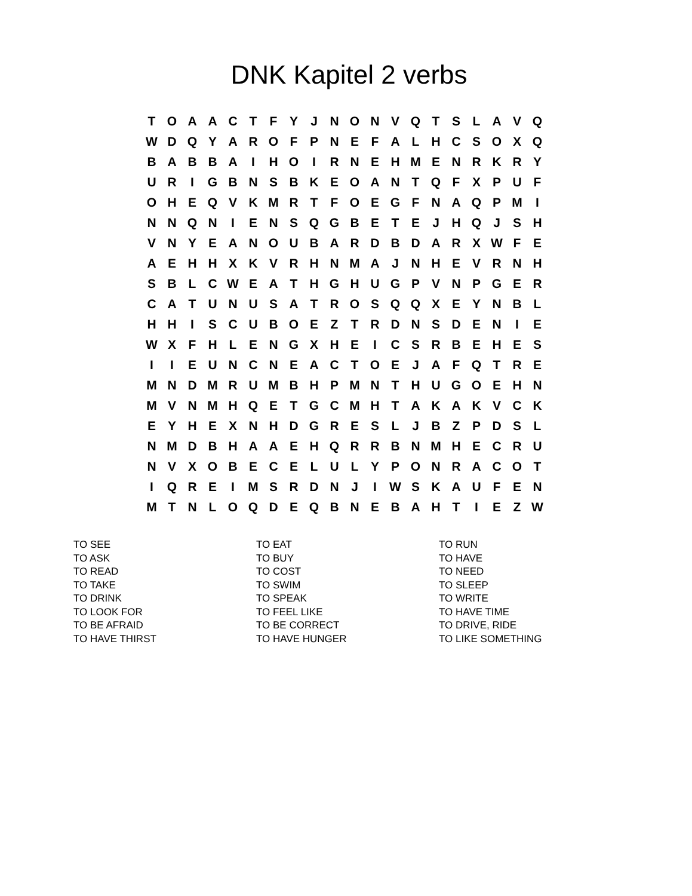DNK Kapitel 2 verbs
| T | O | A | A | C | T | F | Y | J | N | O | N | V | Q | T | S | L | A | V | Q |
| W | D | Q | Y | A | R | O | F | P | N | E | F | A | L | H | C | S | O | X | Q |
| B | A | B | B | A | I | H | O | I | R | N | E | H | M | E | N | R | K | R | Y |
| U | R | I | G | B | N | S | B | K | E | O | A | N | T | Q | F | X | P | U | F |
| O | H | E | Q | V | K | M | R | T | F | O | E | G | F | N | A | Q | P | M | I |
| N | N | Q | N | I | E | N | S | Q | G | B | E | T | E | J | H | Q | J | S | H |
| V | N | Y | E | A | N | O | U | B | A | R | D | B | D | A | R | X | W | F | E |
| A | E | H | H | X | K | V | R | H | N | M | A | J | N | H | E | V | R | N | H |
| S | B | L | C | W | E | A | T | H | G | H | U | G | P | V | N | P | G | E | R |
| C | A | T | U | N | U | S | A | T | R | O | S | Q | Q | X | E | Y | N | B | L |
| H | H | I | S | C | U | B | O | E | Z | T | R | D | N | S | D | E | N | I | E |
| W | X | F | H | L | E | N | G | X | H | E | I | C | S | R | B | E | H | E | S |
| I | I | E | U | N | C | N | E | A | C | T | O | E | J | A | F | Q | T | R | E |
| M | N | D | M | R | U | M | B | H | P | M | N | T | H | U | G | O | E | H | N |
| M | V | N | M | H | Q | E | T | G | C | M | H | T | A | K | A | K | V | C | K |
| E | Y | H | E | X | N | H | D | G | R | E | S | L | J | B | Z | P | D | S | L |
| N | M | D | B | H | A | A | E | H | Q | R | R | B | N | M | H | E | C | R | U |
| N | V | X | O | B | E | C | E | L | U | L | Y | P | O | N | R | A | C | O | T |
| I | Q | R | E | I | M | S | R | D | N | J | I | W | S | K | A | U | F | E | N |
| M | T | N | L | O | Q | D | E | Q | B | N | E | B | A | H | T | I | E | Z | W |
| TO SEE | TO EAT | TO RUN |
| TO ASK | TO BUY | TO HAVE |
| TO READ | TO COST | TO NEED |
| TO TAKE | TO SWIM | TO SLEEP |
| TO DRINK | TO SPEAK | TO WRITE |
| TO LOOK FOR | TO FEEL LIKE | TO HAVE TIME |
| TO BE AFRAID | TO BE CORRECT | TO DRIVE, RIDE |
| TO HAVE THIRST | TO HAVE HUNGER | TO LIKE SOMETHING |